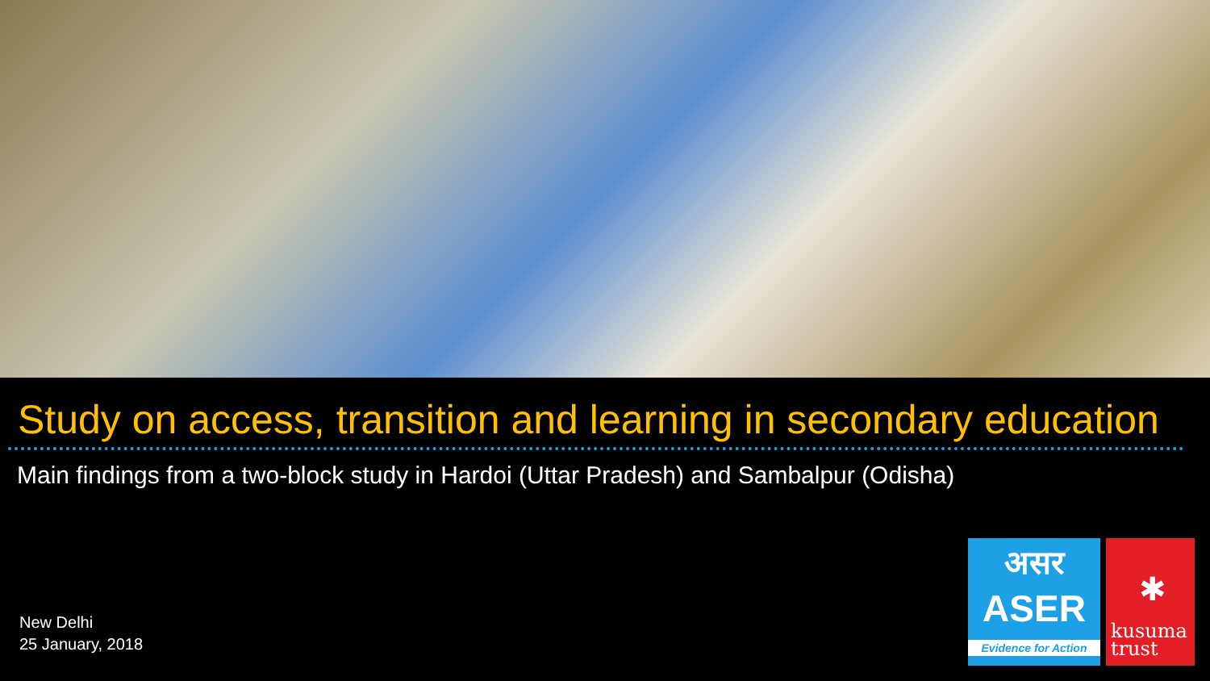Study on access, transition and learning in secondary education
Main findings from a two-block study in Hardoi (Uttar Pradesh) and Sambalpur (Odisha)
New Delhi
25 January, 2018
असर
ASER
Evidence for Action
✱
kusuma
trust